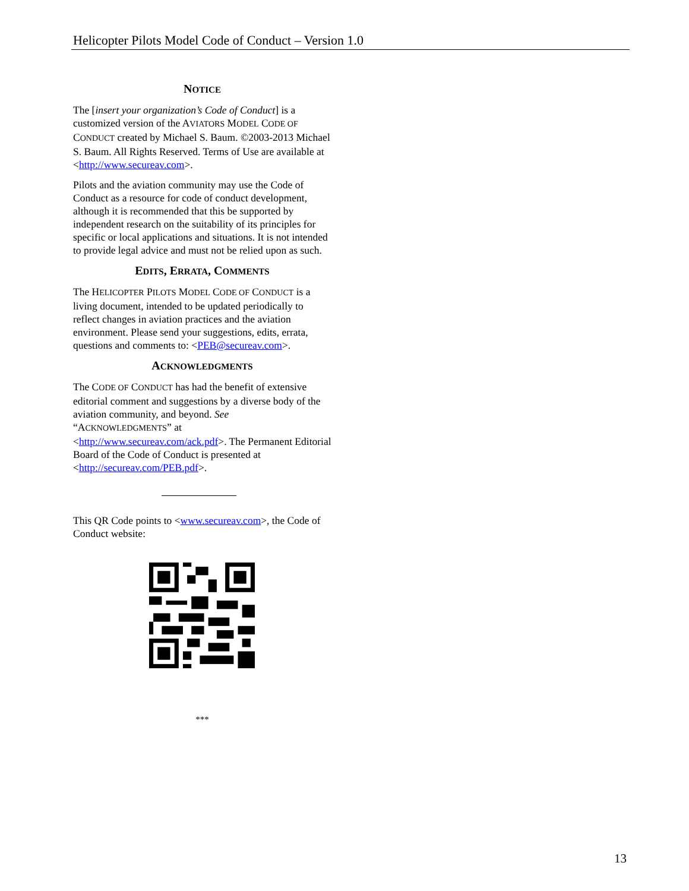Helicopter Pilots Model Code of Conduct – Version 1.0
NOTICE
The [insert your organization’s Code of Conduct] is a customized version of the AVIATORS MODEL CODE OF CONDUCT created by Michael S. Baum. ©2003-2013 Michael S. Baum. All Rights Reserved. Terms of Use are available at <http://www.secureav.com>.
Pilots and the aviation community may use the Code of Conduct as a resource for code of conduct development, although it is recommended that this be supported by independent research on the suitability of its principles for specific or local applications and situations. It is not intended to provide legal advice and must not be relied upon as such.
EDITS, ERRATA, COMMENTS
The HELICOPTER PILOTS MODEL CODE OF CONDUCT is a living document, intended to be updated periodically to reflect changes in aviation practices and the aviation environment. Please send your suggestions, edits, errata, questions and comments to: <PEB@secureav.com>.
ACKNOWLEDGMENTS
The CODE OF CONDUCT has had the benefit of extensive editorial comment and suggestions by a diverse body of the aviation community, and beyond. See
“ACKNOWLEDGMENTS” at
<http://www.secureav.com/ack.pdf>. The Permanent Editorial Board of the Code of Conduct is presented at <http://secureav.com/PEB.pdf>.
This QR Code points to <www.secureav.com>, the Code of Conduct website:
***
13